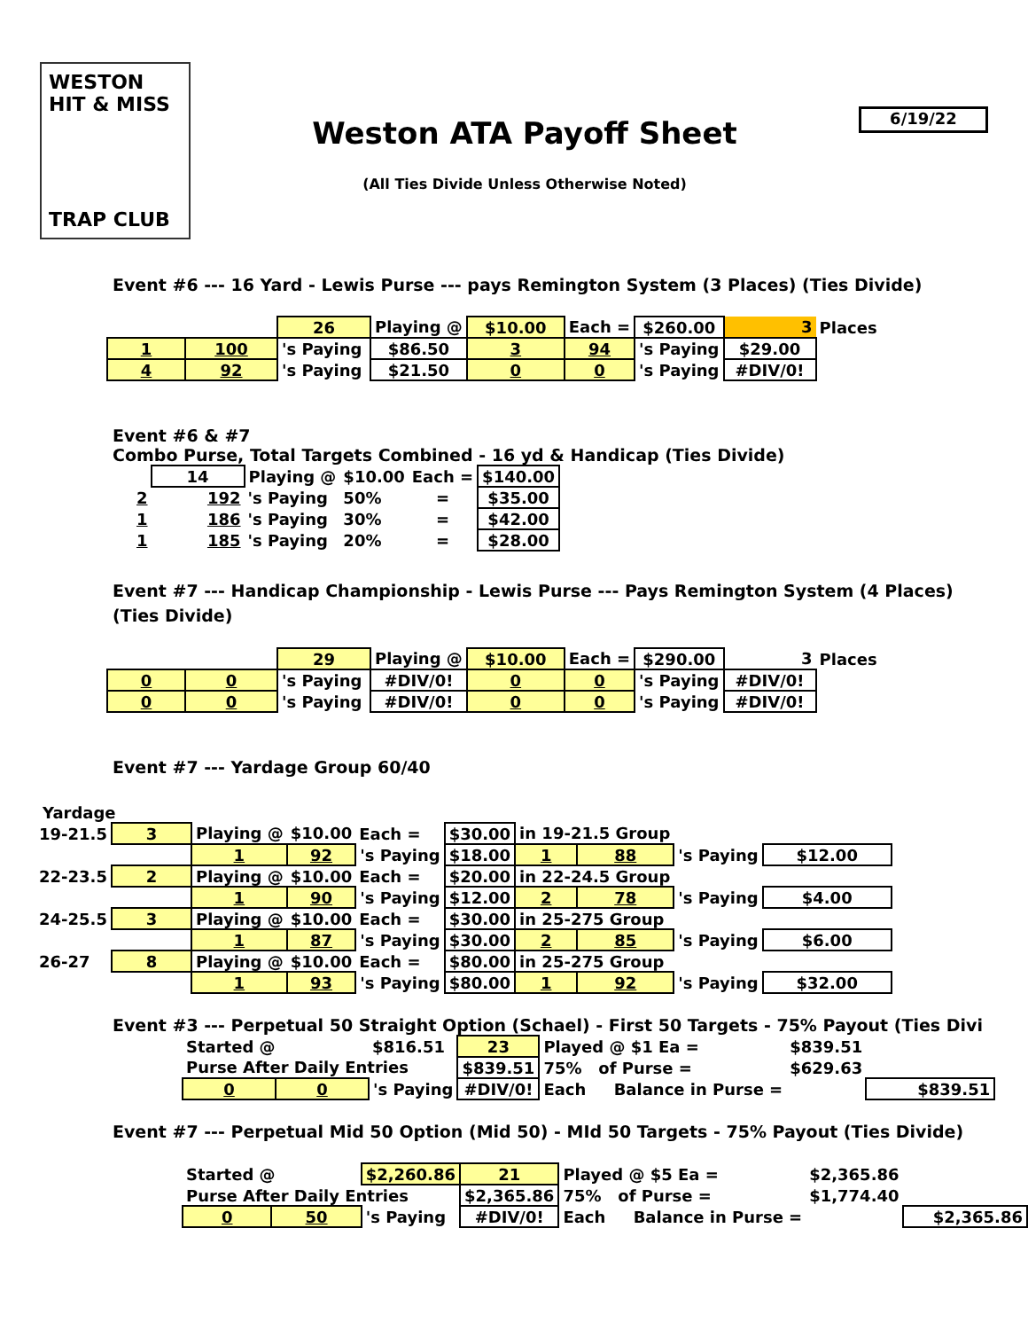WESTON HIT & MISS
TRAP CLUB
Weston ATA Payoff Sheet
(All Ties Divide Unless Otherwise Noted)
6/19/22
Event #6 --- 16 Yard - Lewis Purse --- pays Remington System (3 Places) (Ties Divide)
| | | 26 | Playing @ | $10.00 | Each = | $260.00 | 3 | Places |
| 1 | 100 | 's Paying | $86.50 | 3 | 94 | 's Paying | $29.00 | |
| 4 | 92 | 's Paying | $21.50 | 0 | 0 | 's Paying | #DIV/0! | |
Event #6 & #7
Combo Purse, Total Targets Combined - 16 yd & Handicap (Ties Divide)
| | 14 | Playing @ | $10.00 | Each = | $140.00 |
| 2 | 192 | 's Paying | 50% | = | $35.00 |
| 1 | 186 | 's Paying | 30% | = | $42.00 |
| 1 | 185 | 's Paying | 20% | = | $28.00 |
Event #7 --- Handicap Championship - Lewis Purse --- Pays Remington System (4 Places) (Ties Divide)
| | | 29 | Playing @ | $10.00 | Each = | $290.00 | 3 | Places |
| 0 | 0 | 's Paying | #DIV/0! | 0 | 0 | 's Paying | #DIV/0! | |
| 0 | 0 | 's Paying | #DIV/0! | 0 | 0 | 's Paying | #DIV/0! | |
Event #7 --- Yardage Group 60/40
Yardage
| 19-21.5 | 3 | Playing @ | $10.00 | Each = | $30.00 | in 19-21.5 Group | | | |
| | | 1 | 92 | 's Paying | $18.00 | 1 | 88 | 's Paying | $12.00 |
| 22-23.5 | 2 | Playing @ | $10.00 | Each = | $20.00 | in 22-24.5 Group | | | |
| | | 1 | 90 | 's Paying | $12.00 | 2 | 78 | 's Paying | $4.00 |
| 24-25.5 | 3 | Playing @ | $10.00 | Each = | $30.00 | in 25-275 Group | | | |
| | | 1 | 87 | 's Paying | $30.00 | 2 | 85 | 's Paying | $6.00 |
| 26-27 | 8 | Playing @ | $10.00 | Each = | $80.00 | in 25-275 Group | | | |
| | | 1 | 93 | 's Paying | $80.00 | 1 | 92 | 's Paying | $32.00 |
Event #3 --- Perpetual 50 Straight Option (Schael) - First 50 Targets - 75% Payout (Ties Divi
| Started @ | | $816.51 | 23 | Played @ $1 Ea = | $839.51 | |
| Purse After Daily Entries | | | $839.51 | 75% of Purse = | $629.63 | |
| 0 | 0 | 's Paying | #DIV/0! | Each Balance in Purse = | | $839.51 |
Event #7 --- Perpetual Mid 50 Option (Mid 50) - MId 50 Targets - 75% Payout (Ties Divide)
| Started @ | | $2,260.86 | 21 | Played @ $5 Ea = | $2,365.86 | |
| Purse After Daily Entries | | | $2,365.86 | 75% of Purse = | $1,774.40 | |
| 0 | 50 | 's Paying | #DIV/0! | Each Balance in Purse = | | $2,365.86 |